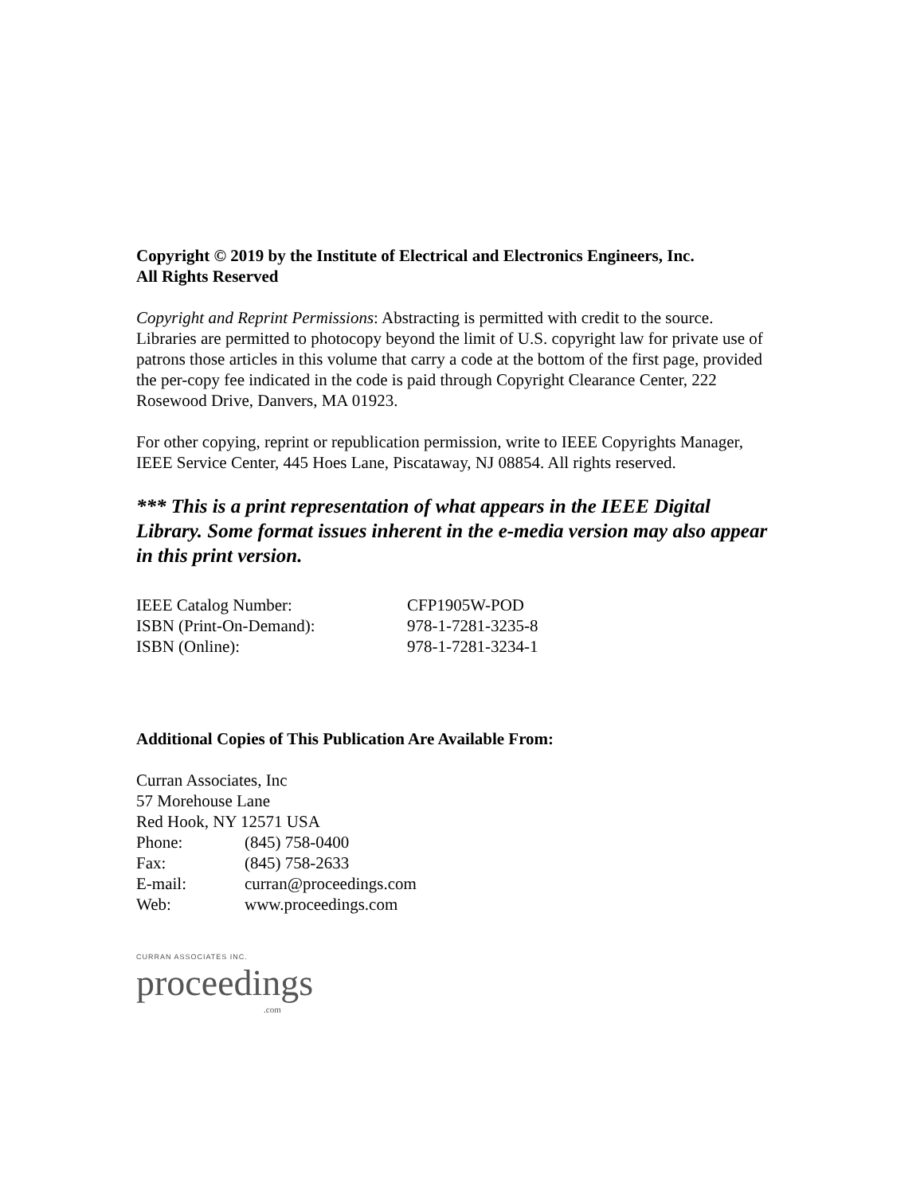Copyright © 2019 by the Institute of Electrical and Electronics Engineers, Inc.
All Rights Reserved
Copyright and Reprint Permissions: Abstracting is permitted with credit to the source. Libraries are permitted to photocopy beyond the limit of U.S. copyright law for private use of patrons those articles in this volume that carry a code at the bottom of the first page, provided the per-copy fee indicated in the code is paid through Copyright Clearance Center, 222 Rosewood Drive, Danvers, MA 01923.
For other copying, reprint or republication permission, write to IEEE Copyrights Manager, IEEE Service Center, 445 Hoes Lane, Piscataway, NJ 08854. All rights reserved.
*** This is a print representation of what appears in the IEEE Digital Library. Some format issues inherent in the e-media version may also appear in this print version.
| IEEE Catalog Number: | CFP1905W-POD |
| ISBN (Print-On-Demand): | 978-1-7281-3235-8 |
| ISBN (Online): | 978-1-7281-3234-1 |
Additional Copies of This Publication Are Available From:
Curran Associates, Inc
57 Morehouse Lane
Red Hook, NY 12571 USA
| Phone: | (845) 758-0400 |
| Fax: | (845) 758-2633 |
| E-mail: | curran@proceedings.com |
| Web: | www.proceedings.com |
CURRAN ASSOCIATES INC.
proceedings
.com